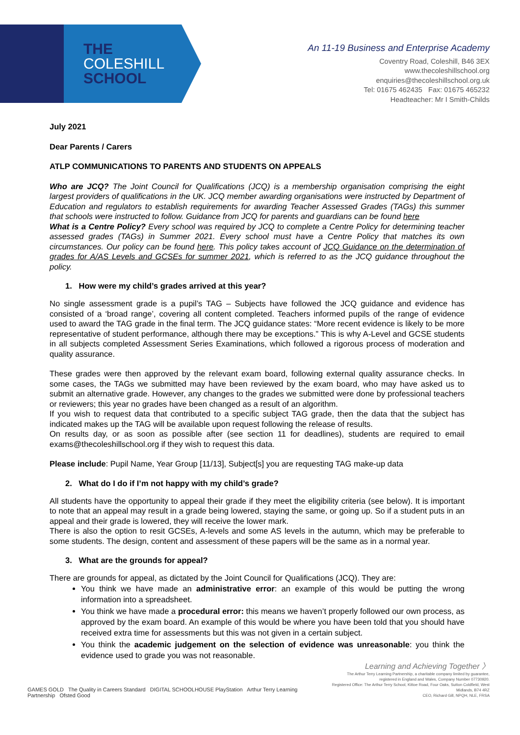THE
COLESHILL
SCHOOL
An 11-19 Business and Enterprise Academy
Coventry Road, Coleshill, B46 3EX
www.thecoleshillschool.org
enquiries@thecoleshillschool.org.uk
Tel: 01675 462435 Fax: 01675 465232
Headteacher: Mr I Smith-Childs
July 2021
Dear Parents / Carers
ATLP COMMUNICATIONS TO PARENTS AND STUDENTS ON APPEALS
Who are JCQ? The Joint Council for Qualifications (JCQ) is a membership organisation comprising the eight largest providers of qualifications in the UK. JCQ member awarding organisations were instructed by Department of Education and regulators to establish requirements for awarding Teacher Assessed Grades (TAGs) this summer that schools were instructed to follow. Guidance from JCQ for parents and guardians can be found here
What is a Centre Policy? Every school was required by JCQ to complete a Centre Policy for determining teacher assessed grades (TAGs) in Summer 2021. Every school must have a Centre Policy that matches its own circumstances. Our policy can be found here. This policy takes account of JCQ Guidance on the determination of grades for A/AS Levels and GCSEs for summer 2021, which is referred to as the JCQ guidance throughout the policy.
1. How were my child’s grades arrived at this year?
No single assessment grade is a pupil’s TAG – Subjects have followed the JCQ guidance and evidence has consisted of a ‘broad range’, covering all content completed. Teachers informed pupils of the range of evidence used to award the TAG grade in the final term. The JCQ guidance states: “More recent evidence is likely to be more representative of student performance, although there may be exceptions.” This is why A-Level and GCSE students in all subjects completed Assessment Series Examinations, which followed a rigorous process of moderation and quality assurance.
These grades were then approved by the relevant exam board, following external quality assurance checks. In some cases, the TAGs we submitted may have been reviewed by the exam board, who may have asked us to submit an alternative grade. However, any changes to the grades we submitted were done by professional teachers or reviewers; this year no grades have been changed as a result of an algorithm.
If you wish to request data that contributed to a specific subject TAG grade, then the data that the subject has indicated makes up the TAG will be available upon request following the release of results.
On results day, or as soon as possible after (see section 11 for deadlines), students are required to email exams@thecoleshillschool.org if they wish to request this data.
Please include: Pupil Name, Year Group [11/13], Subject[s] you are requesting TAG make-up data
2. What do I do if I’m not happy with my child’s grade?
All students have the opportunity to appeal their grade if they meet the eligibility criteria (see below). It is important to note that an appeal may result in a grade being lowered, staying the same, or going up. So if a student puts in an appeal and their grade is lowered, they will receive the lower mark.
There is also the option to resit GCSEs, A-levels and some AS levels in the autumn, which may be preferable to some students. The design, content and assessment of these papers will be the same as in a normal year.
3. What are the grounds for appeal?
There are grounds for appeal, as dictated by the Joint Council for Qualifications (JCQ). They are:
You think we have made an administrative error: an example of this would be putting the wrong information into a spreadsheet.
You think we have made a procedural error: this means we haven’t properly followed our own process, as approved by the exam board. An example of this would be where you have been told that you should have received extra time for assessments but this was not given in a certain subject.
You think the academic judgement on the selection of evidence was unreasonable: you think the evidence used to grade you was not reasonable.
Learning and Achieving Together 〉
GAMES GOLD The Quality in Careers Standard DIGITAL SCHOOLHOUSE PlayStation Arthur Terry Learning Partnership Ofsted Good
The Arthur Terry Learning Partnership, a charitable company limited by guarantee,
registered in England and Wales, Company Number 07730920.
Registered Office: The Arthur Terry School, Kittoe Road, Four Oaks, Sutton Coldfield, West Midlands, B74 4RZ
CEO, Richard Gill, NPQH, NLE, FRSA